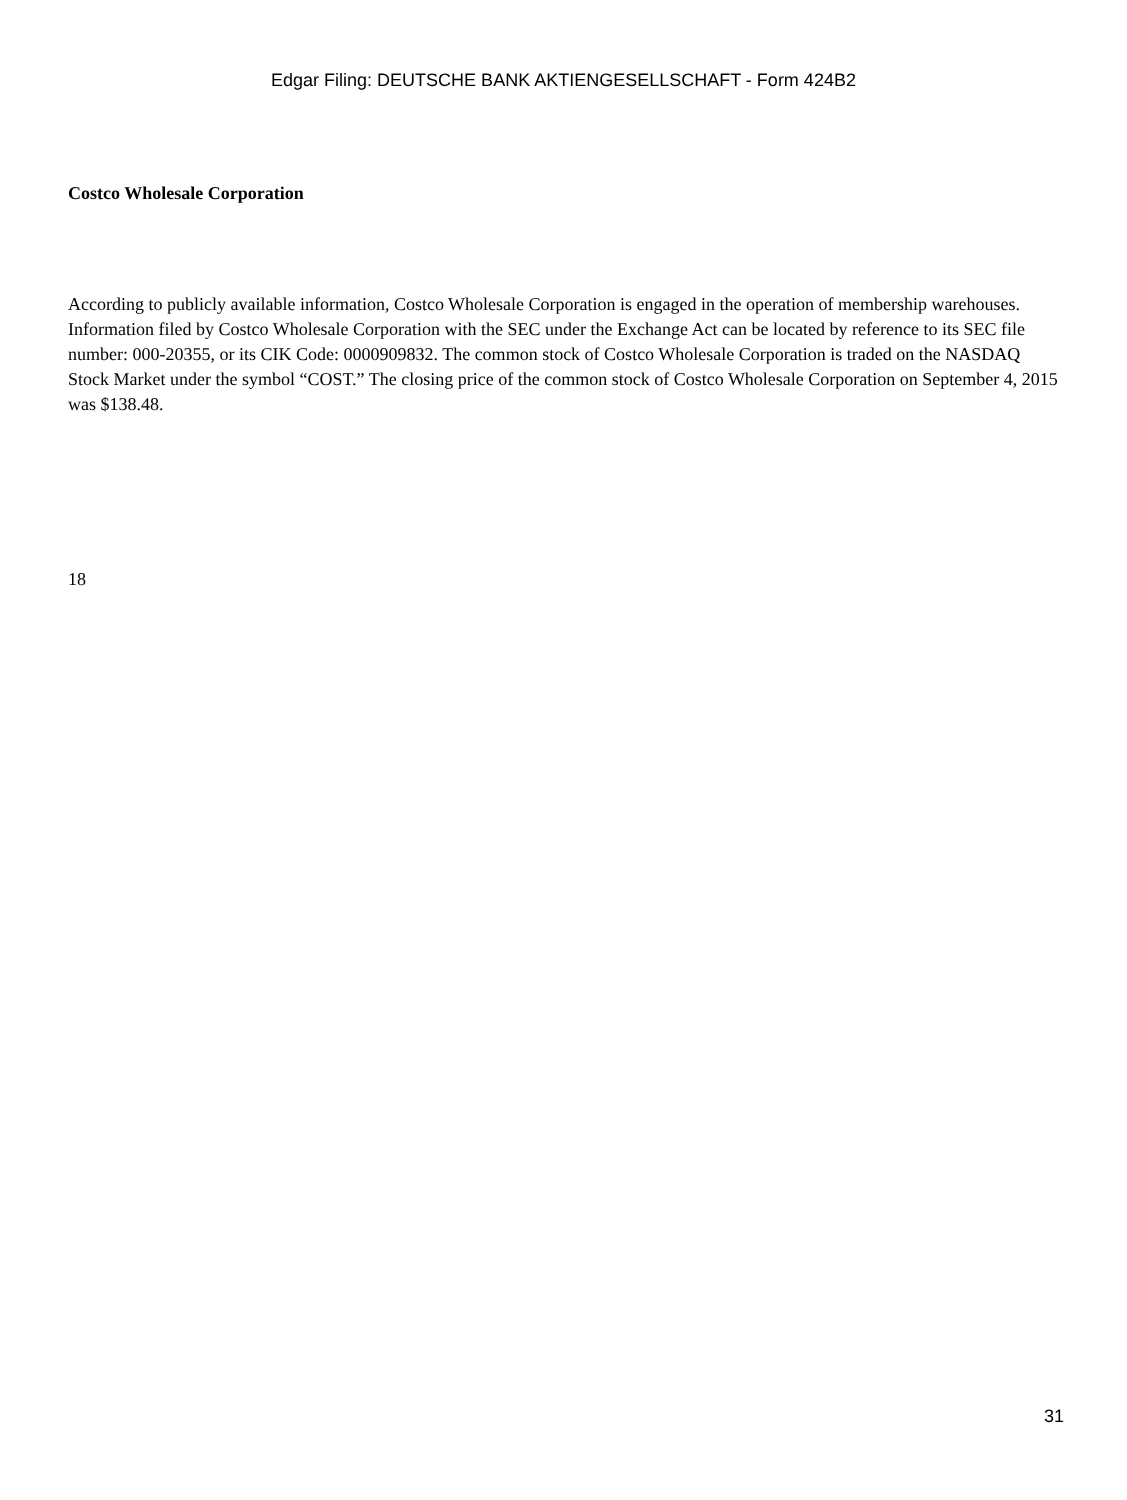Edgar Filing: DEUTSCHE BANK AKTIENGESELLSCHAFT - Form 424B2
Costco Wholesale Corporation
According to publicly available information, Costco Wholesale Corporation is engaged in the operation of membership warehouses. Information filed by Costco Wholesale Corporation with the SEC under the Exchange Act can be located by reference to its SEC file number: 000-20355, or its CIK Code: 0000909832. The common stock of Costco Wholesale Corporation is traded on the NASDAQ Stock Market under the symbol “COST.” The closing price of the common stock of Costco Wholesale Corporation on September 4, 2015 was $138.48.
18
31